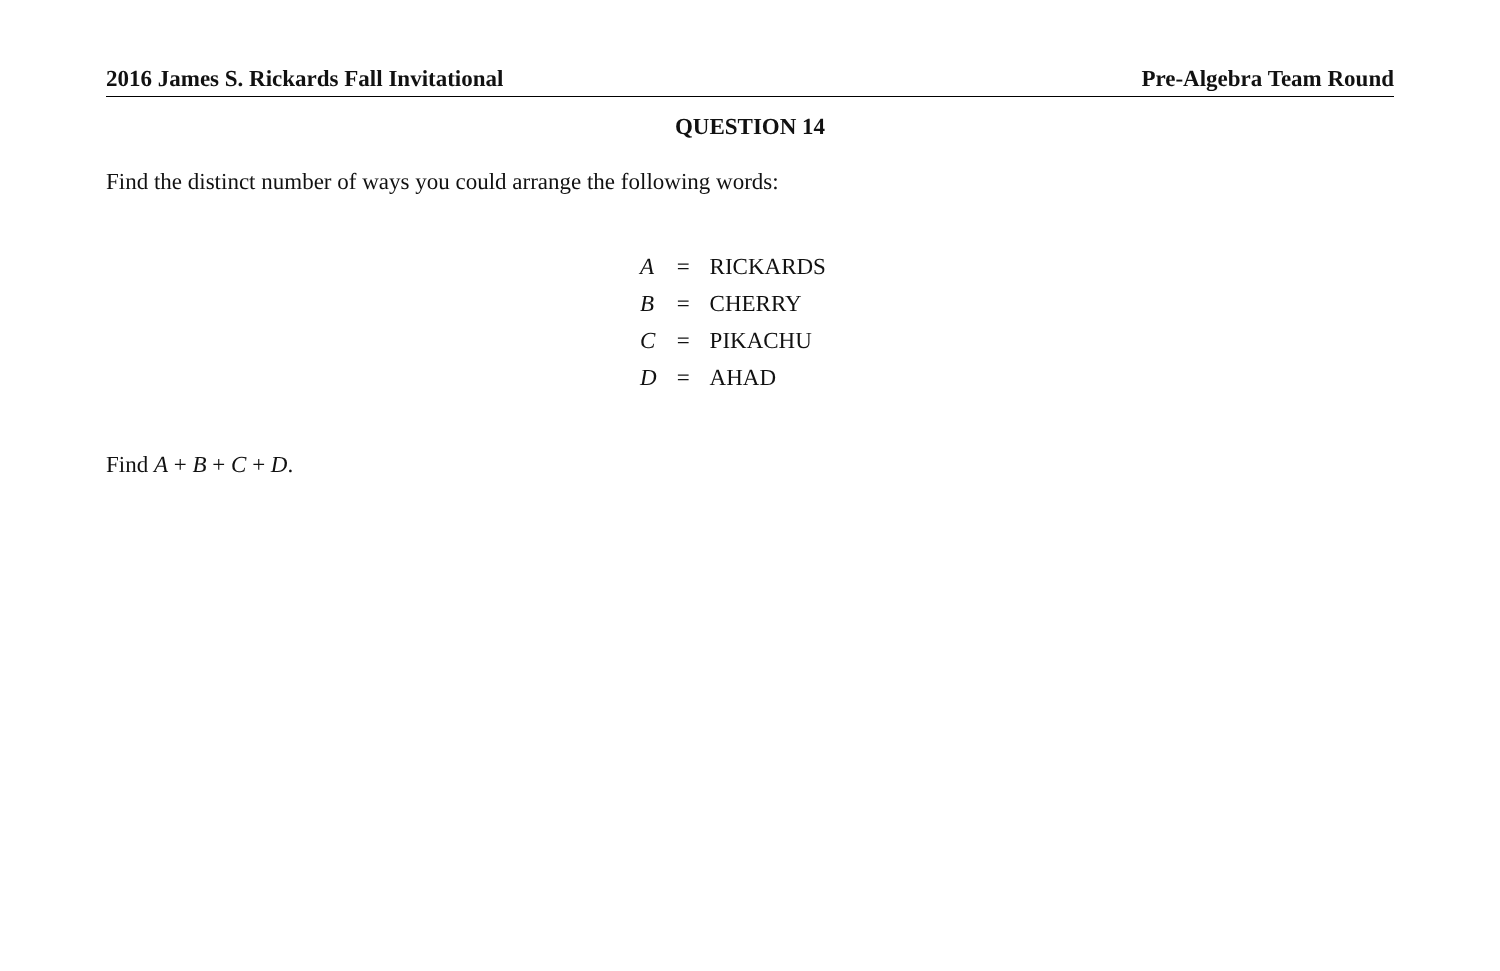2016 James S. Rickards Fall Invitational Pre-Algebra Team Round
QUESTION 14
Find the distinct number of ways you could arrange the following words:
| A | = | RICKARDS |
| B | = | CHERRY |
| C | = | PIKACHU |
| D | = | AHAD |
Find A + B + C + D.